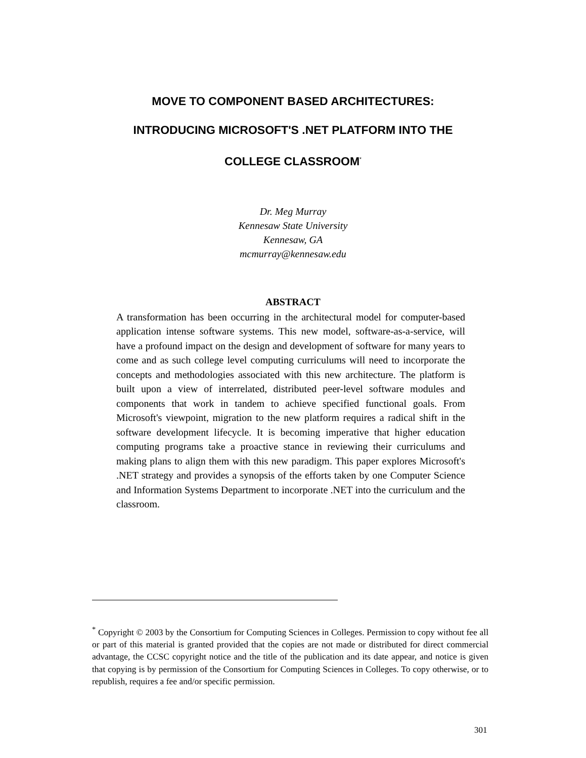MOVE TO COMPONENT BASED ARCHITECTURES:
INTRODUCING MICROSOFT'S .NET PLATFORM INTO THE
COLLEGE CLASSROOM<sup>*</sup>
Dr. Meg Murray
Kennesaw State University
Kennesaw, GA
mcmurray@kennesaw.edu
ABSTRACT
A transformation has been occurring in the architectural model for computer-based application intense software systems. This new model, software-as-a-service, will have a profound impact on the design and development of software for many years to come and as such college level computing curriculums will need to incorporate the concepts and methodologies associated with this new architecture. The platform is built upon a view of interrelated, distributed peer-level software modules and components that work in tandem to achieve specified functional goals. From Microsoft's viewpoint, migration to the new platform requires a radical shift in the software development lifecycle. It is becoming imperative that higher education computing programs take a proactive stance in reviewing their curriculums and making plans to align them with this new paradigm. This paper explores Microsoft's .NET strategy and provides a synopsis of the efforts taken by one Computer Science and Information Systems Department to incorporate .NET into the curriculum and the classroom.
<sup>*</sup> Copyright © 2003 by the Consortium for Computing Sciences in Colleges. Permission to copy without fee all or part of this material is granted provided that the copies are not made or distributed for direct commercial advantage, the CCSC copyright notice and the title of the publication and its date appear, and notice is given that copying is by permission of the Consortium for Computing Sciences in Colleges. To copy otherwise, or to republish, requires a fee and/or specific permission.
301